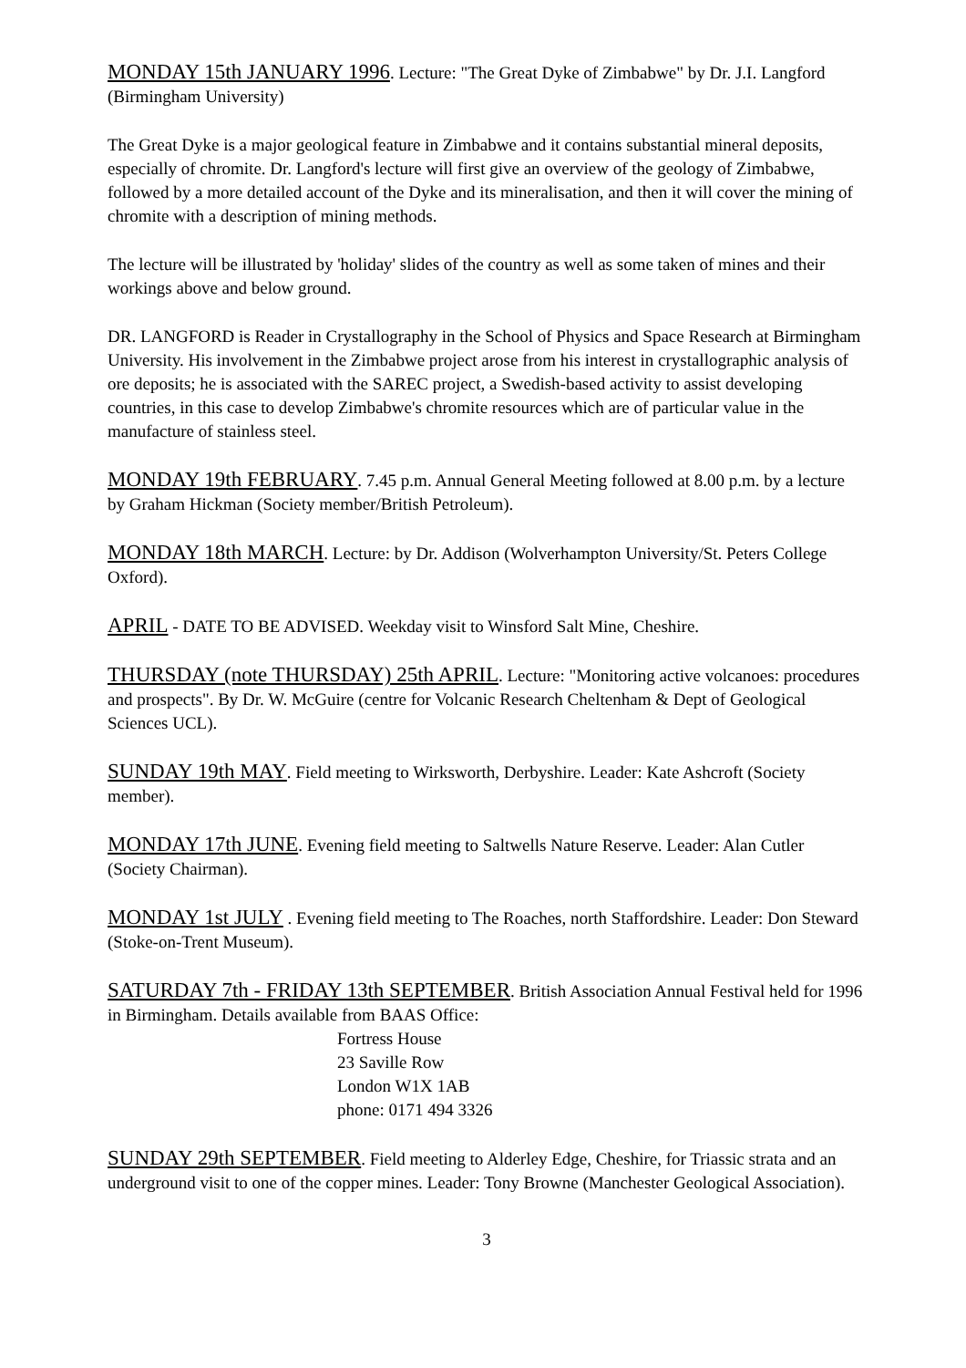MONDAY 15th JANUARY 1996. Lecture: "The Great Dyke of Zimbabwe" by Dr. J.I. Langford (Birmingham University)
The Great Dyke is a major geological feature in Zimbabwe and it contains substantial mineral deposits, especially of chromite. Dr. Langford's lecture will first give an overview of the geology of Zimbabwe, followed by a more detailed account of the Dyke and its mineralisation, and then it will cover the mining of chromite with a description of mining methods.
The lecture will be illustrated by 'holiday' slides of the country as well as some taken of mines and their workings above and below ground.
DR. LANGFORD is Reader in Crystallography in the School of Physics and Space Research at Birmingham University. His involvement in the Zimbabwe project arose from his interest in crystallographic analysis of ore deposits; he is associated with the SAREC project, a Swedish-based activity to assist developing countries, in this case to develop Zimbabwe's chromite resources which are of particular value in the manufacture of stainless steel.
MONDAY 19th FEBRUARY. 7.45 p.m. Annual General Meeting followed at 8.00 p.m. by a lecture by Graham Hickman (Society member/British Petroleum).
MONDAY 18th MARCH. Lecture: by Dr. Addison (Wolverhampton University/St. Peters College Oxford).
APRIL - DATE TO BE ADVISED. Weekday visit to Winsford Salt Mine, Cheshire.
THURSDAY (note THURSDAY) 25th APRIL. Lecture: "Monitoring active volcanoes: procedures and prospects". By Dr. W. McGuire (centre for Volcanic Research Cheltenham & Dept of Geological Sciences UCL).
SUNDAY 19th MAY. Field meeting to Wirksworth, Derbyshire. Leader: Kate Ashcroft (Society member).
MONDAY 17th JUNE. Evening field meeting to Saltwells Nature Reserve. Leader: Alan Cutler (Society Chairman).
MONDAY 1st JULY . Evening field meeting to The Roaches, north Staffordshire. Leader: Don Steward (Stoke-on-Trent Museum).
SATURDAY 7th - FRIDAY 13th SEPTEMBER. British Association Annual Festival held for 1996 in Birmingham. Details available from BAAS Office:
Fortress House
23 Saville Row
London W1X 1AB
phone: 0171 494 3326
SUNDAY 29th SEPTEMBER. Field meeting to Alderley Edge, Cheshire, for Triassic strata and an underground visit to one of the copper mines. Leader: Tony Browne (Manchester Geological Association).
3